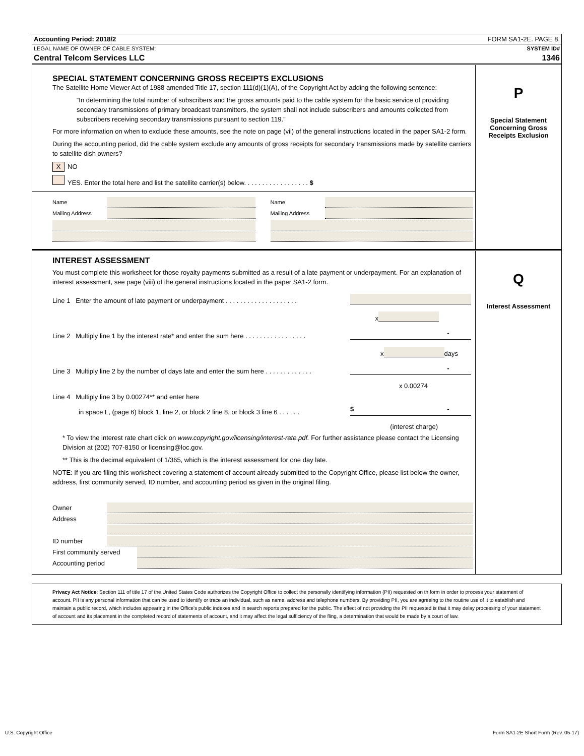Accounting Period: 2018/2 FORM SA1-2E. PAGE 8.
LEGAL NAME OF OWNER OF CABLE SYSTEM: SYSTEM ID#
Central Telcom Services LLC 1346
SPECIAL STATEMENT CONCERNING GROSS RECEIPTS EXCLUSIONS
The Satellite Home Viewer Act of 1988 amended Title 17, section 111(d)(1)(A), of the Copyright Act by adding the following sentence:
“In determining the total number of subscribers and the gross amounts paid to the cable system for the basic service of providing secondary transmissions of primary broadcast transmitters, the system shall not include subscribers and amounts collected from subscribers receiving secondary transmissions pursuant to section 119.”
For more information on when to exclude these amounts, see the note on page (vii) of the general instructions located in the paper SA1-2 form.
During the accounting period, did the cable system exclude any amounts of gross receipts for secondary transmissions made by satellite carriers to satellite dish owners?
X NO
YES. Enter the total here and list the satellite carrier(s) below. . . . . . . . . . . . . . . . . . $
Name
Mailing Address
Name
Mailing Address
P
Special Statement
Concerning Gross
Receipts Exclusion
INTEREST ASSESSMENT
You must complete this worksheet for those royalty payments submitted as a result of a late payment or underpayment. For an explanation of interest assessment, see page (viii) of the general instructions located in the paper SA1-2 form.
Line 1 Enter the amount of late payment or underpayment . . . . . . . . . . . . . . . . . . . .
x
Line 2 Multiply line 1 by the interest rate* and enter the sum here . . . . . . . . . . . . . . . . .
-
x
days
Line 3 Multiply line 2 by the number of days late and enter the sum here . . . . . . . . . . . . .
-
x 0.00274
Line 4 Multiply line 3 by 0.00274** and enter here
in space L, (page 6) block 1, line 2, or block 2 line 8, or block 3 line 6 . . . . . .
$ -
(interest charge)
* To view the interest rate chart click on www.copyright.gov/licensing/interest-rate.pdf. For further assistance please contact the Licensing Division at (202) 707-8150 or licensing@loc.gov.
** This is the decimal equivalent of 1/365, which is the interest assessment for one day late.
NOTE: If you are filing this worksheet covering a statement of account already submitted to the Copyright Office, please list below the owner, address, first community served, ID number, and accounting period as given in the original filing.
Owner
Address
ID number
First community served
Accounting period
Q
Interest Assessment
Privacy Act Notice: Section 111 of title 17 of the United States Code authorizes the Copyright Office to collect the personally identifying information (PII) requested on th form in order to process your statement of account. PII is any personal information that can be used to identify or trace an individual, such as name, address and telephone numbers. By providing PII, you are agreeing to the routine use of it to establish and maintain a public record, which includes appearing in the Office's public indexes and in search reports prepared for the public. The effect of not providing the PII requested is that it may delay processing of your statement of account and its placement in the completed record of statements of account, and it may affect the legal sufficiency of the fling, a determination that would be made by a court of law.
U.S. Copyright Office Form SA1-2E Short Form (Rev. 05-17)